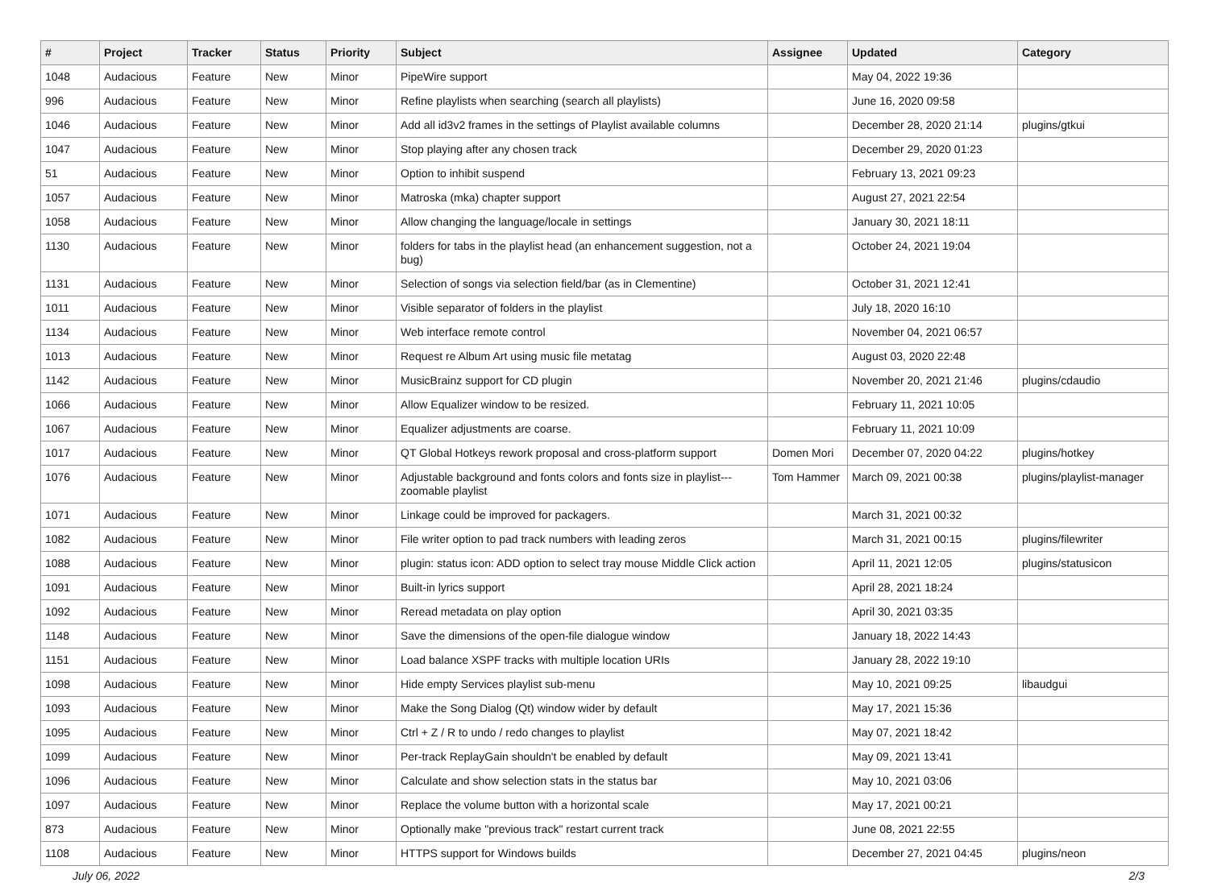| # | Project | Tracker | Status | Priority | Subject | Assignee | Updated | Category |
| --- | --- | --- | --- | --- | --- | --- | --- | --- |
| 1048 | Audacious | Feature | New | Minor | PipeWire support | | May 04, 2022 19:36 | |
| 996 | Audacious | Feature | New | Minor | Refine playlists when searching (search all playlists) | | June 16, 2020 09:58 | |
| 1046 | Audacious | Feature | New | Minor | Add all id3v2 frames in the settings of Playlist available columns | | December 28, 2020 21:14 | plugins/gtkui |
| 1047 | Audacious | Feature | New | Minor | Stop playing after any chosen track | | December 29, 2020 01:23 | |
| 51 | Audacious | Feature | New | Minor | Option to inhibit suspend | | February 13, 2021 09:23 | |
| 1057 | Audacious | Feature | New | Minor | Matroska (mka) chapter support | | August 27, 2021 22:54 | |
| 1058 | Audacious | Feature | New | Minor | Allow changing the language/locale in settings | | January 30, 2021 18:11 | |
| 1130 | Audacious | Feature | New | Minor | folders for tabs in the playlist head (an enhancement suggestion, not a bug) | | October 24, 2021 19:04 | |
| 1131 | Audacious | Feature | New | Minor | Selection of songs via selection field/bar (as in Clementine) | | October 31, 2021 12:41 | |
| 1011 | Audacious | Feature | New | Minor | Visible separator of folders in the playlist | | July 18, 2020 16:10 | |
| 1134 | Audacious | Feature | New | Minor | Web interface remote control | | November 04, 2021 06:57 | |
| 1013 | Audacious | Feature | New | Minor | Request re Album Art using music file metatag | | August 03, 2020 22:48 | |
| 1142 | Audacious | Feature | New | Minor | MusicBrainz support for CD plugin | | November 20, 2021 21:46 | plugins/cdaudio |
| 1066 | Audacious | Feature | New | Minor | Allow Equalizer window to be resized. | | February 11, 2021 10:05 | |
| 1067 | Audacious | Feature | New | Minor | Equalizer adjustments are coarse. | | February 11, 2021 10:09 | |
| 1017 | Audacious | Feature | New | Minor | QT Global Hotkeys rework proposal and cross-platform support | Domen Mori | December 07, 2020 04:22 | plugins/hotkey |
| 1076 | Audacious | Feature | New | Minor | Adjustable background and fonts colors and fonts size in playlist---zoomable playlist | Tom Hammer | March 09, 2021 00:38 | plugins/playlist-manager |
| 1071 | Audacious | Feature | New | Minor | Linkage could be improved for packagers. | | March 31, 2021 00:32 | |
| 1082 | Audacious | Feature | New | Minor | File writer option to pad track numbers with leading zeros | | March 31, 2021 00:15 | plugins/filewriter |
| 1088 | Audacious | Feature | New | Minor | plugin: status icon: ADD option to select tray mouse Middle Click action | | April 11, 2021 12:05 | plugins/statusicon |
| 1091 | Audacious | Feature | New | Minor | Built-in lyrics support | | April 28, 2021 18:24 | |
| 1092 | Audacious | Feature | New | Minor | Reread metadata on play option | | April 30, 2021 03:35 | |
| 1148 | Audacious | Feature | New | Minor | Save the dimensions of the open-file dialogue window | | January 18, 2022 14:43 | |
| 1151 | Audacious | Feature | New | Minor | Load balance XSPF tracks with multiple location URIs | | January 28, 2022 19:10 | |
| 1098 | Audacious | Feature | New | Minor | Hide empty Services playlist sub-menu | | May 10, 2021 09:25 | libaudgui |
| 1093 | Audacious | Feature | New | Minor | Make the Song Dialog (Qt) window wider by default | | May 17, 2021 15:36 | |
| 1095 | Audacious | Feature | New | Minor | Ctrl + Z / R to undo / redo changes to playlist | | May 07, 2021 18:42 | |
| 1099 | Audacious | Feature | New | Minor | Per-track ReplayGain shouldn't be enabled by default | | May 09, 2021 13:41 | |
| 1096 | Audacious | Feature | New | Minor | Calculate and show selection stats in the status bar | | May 10, 2021 03:06 | |
| 1097 | Audacious | Feature | New | Minor | Replace the volume button with a horizontal scale | | May 17, 2021 00:21 | |
| 873 | Audacious | Feature | New | Minor | Optionally make "previous track" restart current track | | June 08, 2021 22:55 | |
| 1108 | Audacious | Feature | New | Minor | HTTPS support for Windows builds | | December 27, 2021 04:45 | plugins/neon |
July 06, 2022 2/3